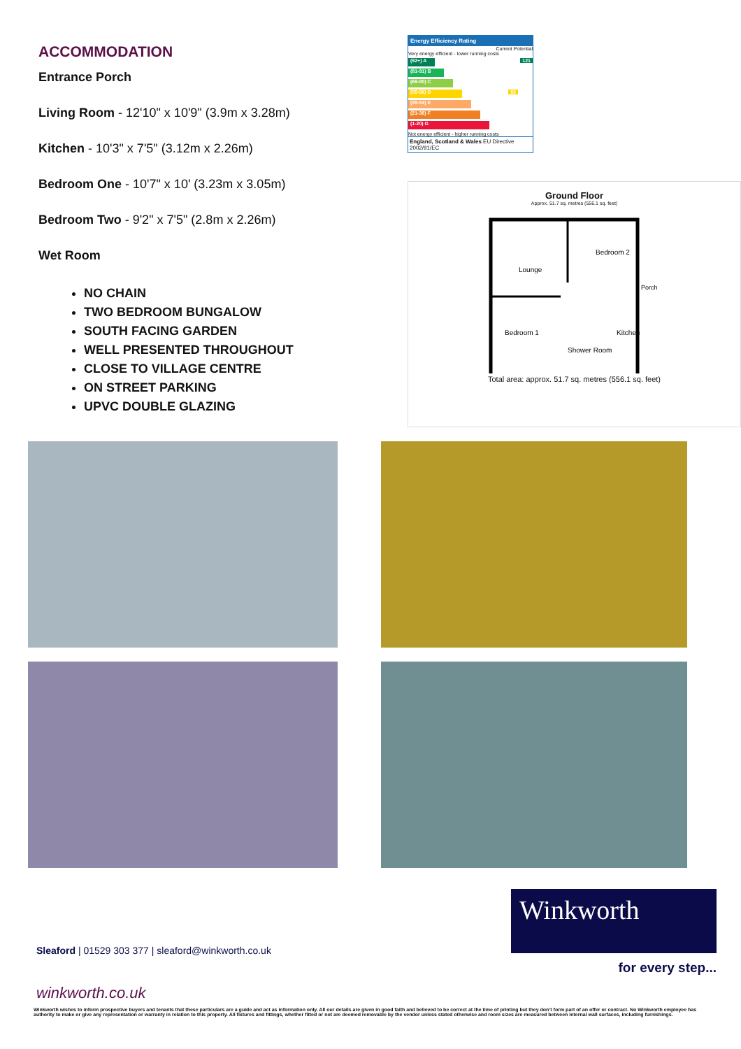ACCOMMODATION
Entrance Porch
Living Room - 12'10" x 10'9" (3.9m x 3.28m)
Kitchen - 10'3" x 7'5" (3.12m x 2.26m)
Bedroom One - 10'7" x 10' (3.23m x 3.05m)
Bedroom Two - 9'2" x 7'5" (2.8m x 2.26m)
Wet Room
NO CHAIN
TWO BEDROOM BUNGALOW
SOUTH FACING GARDEN
WELL PRESENTED THROUGHOUT
CLOSE TO VILLAGE CENTRE
ON STREET PARKING
UPVC DOUBLE GLAZING
Energy Efficiency Rating
Current Potential
Very energy efficient - lower running costs
(92+) A 121
(81-91) B
(69-80) C
(55-68) D 55
(39-54) E
(21-38) F
(1-20) G
Not energy efficient - higher running costs
England, Scotland & Wales EU Directive 2002/91/EC
Ground Floor
Approx. 51.7 sq. metres (556.1 sq. feet)
Lounge
Bedroom 2
Bedroom 1
Shower Room
Kitchen
Porch
Total area: approx. 51.7 sq. metres (556.1 sq. feet)
Sleaford | 01529 303 377 | sleaford@winkworth.co.uk
winkworth.co.uk
Winkworth
for every step...
Winkworth wishes to inform prospective buyers and tenants that these particulars are a guide and act as information only. All our details are given in good faith and believed to be correct at the time of printing but they don’t form part of an offer or contract. No Winkworth employee has authority to make or give any representation or warranty in relation to this property. All fixtures and fittings, whether fitted or not are deemed removable by the vendor unless stated otherwise and room sizes are measured between internal wall surfaces, including furnishings.